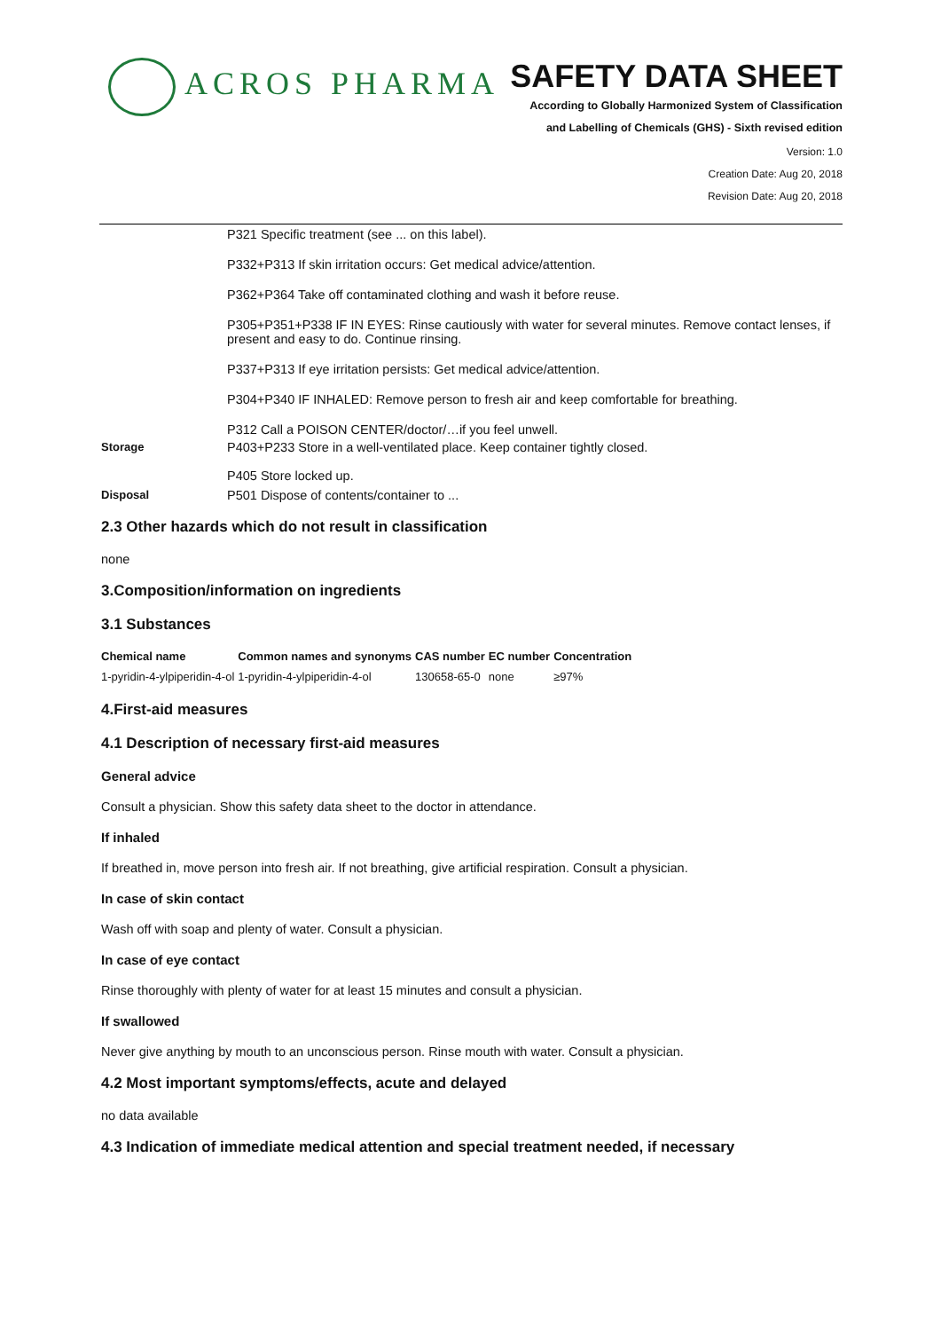ACROS PHARMA
SAFETY DATA SHEET
According to Globally Harmonized System of Classification
and Labelling of Chemicals (GHS) - Sixth revised edition
Version: 1.0
Creation Date: Aug 20, 2018
Revision Date: Aug 20, 2018
P321 Specific treatment (see ... on this label).
P332+P313 If skin irritation occurs: Get medical advice/attention.
P362+P364 Take off contaminated clothing and wash it before reuse.
P305+P351+P338 IF IN EYES: Rinse cautiously with water for several minutes. Remove contact lenses, if present and easy to do. Continue rinsing.
P337+P313 If eye irritation persists: Get medical advice/attention.
P304+P340 IF INHALED: Remove person to fresh air and keep comfortable for breathing.
P312 Call a POISON CENTER/doctor/…if you feel unwell.
Storage P403+P233 Store in a well-ventilated place. Keep container tightly closed.
P405 Store locked up.
Disposal P501 Dispose of contents/container to ...
2.3 Other hazards which do not result in classification
none
3.Composition/information on ingredients
3.1 Substances
| Chemical name | Common names and synonyms | CAS number | EC number | Concentration |
| --- | --- | --- | --- | --- |
| 1-pyridin-4-ylpiperidin-4-ol | 1-pyridin-4-ylpiperidin-4-ol | 130658-65-0 | none | ≥97% |
4.First-aid measures
4.1 Description of necessary first-aid measures
General advice
Consult a physician. Show this safety data sheet to the doctor in attendance.
If inhaled
If breathed in, move person into fresh air. If not breathing, give artificial respiration. Consult a physician.
In case of skin contact
Wash off with soap and plenty of water. Consult a physician.
In case of eye contact
Rinse thoroughly with plenty of water for at least 15 minutes and consult a physician.
If swallowed
Never give anything by mouth to an unconscious person. Rinse mouth with water. Consult a physician.
4.2 Most important symptoms/effects, acute and delayed
no data available
4.3 Indication of immediate medical attention and special treatment needed, if necessary